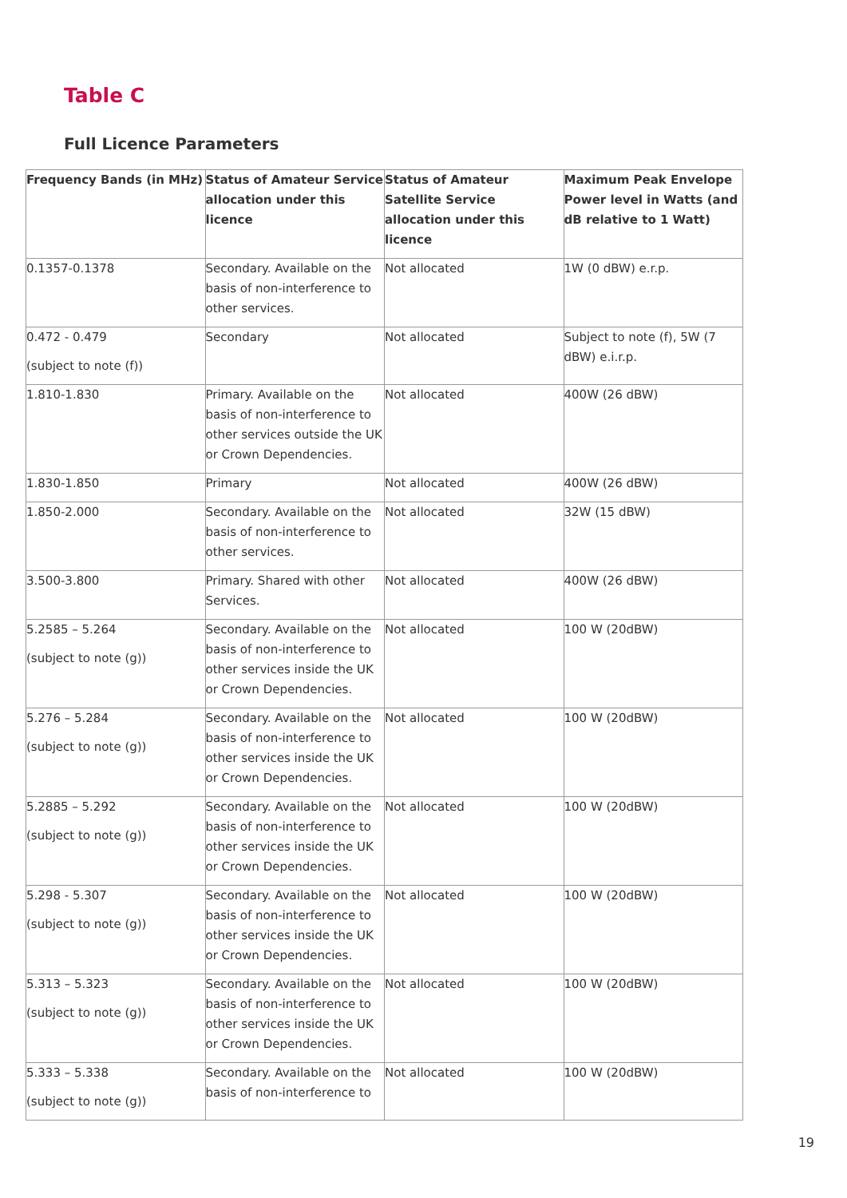Table C
Full Licence Parameters
| Frequency Bands (in MHz) | Status of Amateur Service allocation under this licence | Status of Amateur Satellite Service allocation under this licence | Maximum Peak Envelope Power level in Watts (and dB relative to 1 Watt) |
| --- | --- | --- | --- |
| 0.1357-0.1378 | Secondary. Available on the basis of non-interference to other services. | Not allocated | 1W (0 dBW) e.r.p. |
| 0.472 - 0.479 (subject to note (f)) | Secondary | Not allocated | Subject to note (f), 5W (7 dBW) e.i.r.p. |
| 1.810-1.830 | Primary. Available on the basis of non-interference to other services outside the UK or Crown Dependencies. | Not allocated | 400W (26 dBW) |
| 1.830-1.850 | Primary | Not allocated | 400W (26 dBW) |
| 1.850-2.000 | Secondary. Available on the basis of non-interference to other services. | Not allocated | 32W (15 dBW) |
| 3.500-3.800 | Primary. Shared with other Services. | Not allocated | 400W (26 dBW) |
| 5.2585 – 5.264 (subject to note (g)) | Secondary. Available on the basis of non-interference to other services inside the UK or Crown Dependencies. | Not allocated | 100 W (20dBW) |
| 5.276 – 5.284 (subject to note (g)) | Secondary. Available on the basis of non-interference to other services inside the UK or Crown Dependencies. | Not allocated | 100 W (20dBW) |
| 5.2885 – 5.292 (subject to note (g)) | Secondary. Available on the basis of non-interference to other services inside the UK or Crown Dependencies. | Not allocated | 100 W (20dBW) |
| 5.298 - 5.307 (subject to note (g)) | Secondary. Available on the basis of non-interference to other services inside the UK or Crown Dependencies. | Not allocated | 100 W (20dBW) |
| 5.313 – 5.323 (subject to note (g)) | Secondary. Available on the basis of non-interference to other services inside the UK or Crown Dependencies. | Not allocated | 100 W (20dBW) |
| 5.333 – 5.338 (subject to note (g)) | Secondary. Available on the basis of non-interference to | Not allocated | 100 W (20dBW) |
19